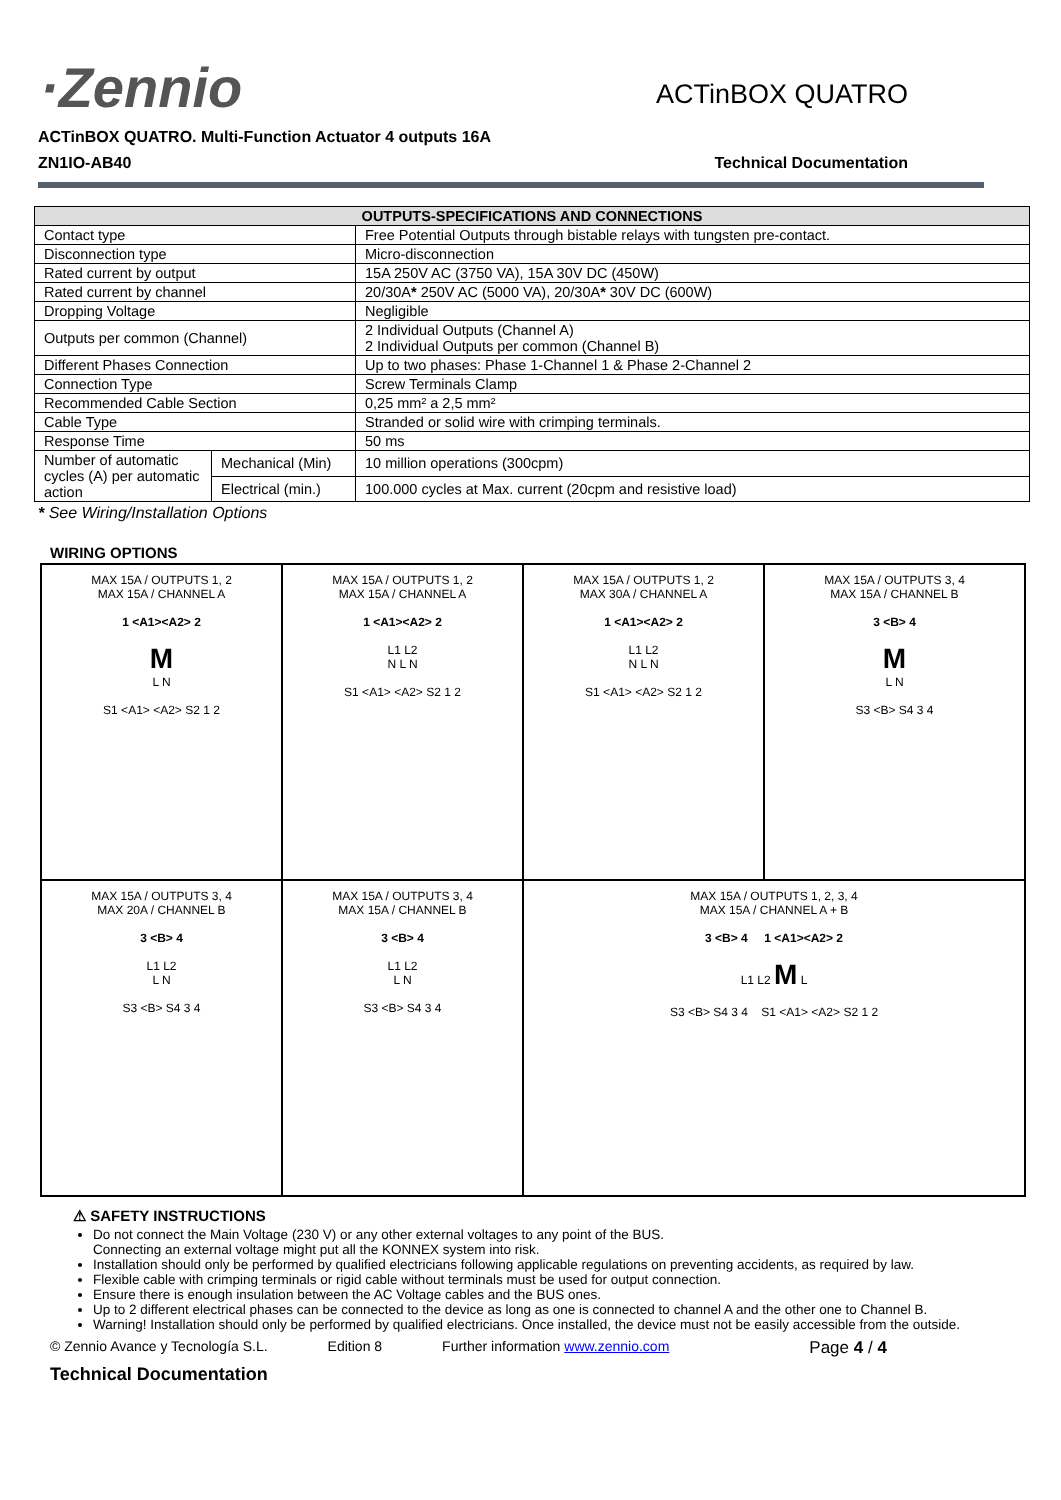·Zennio
ACTinBOX QUATRO
ACTinBOX QUATRO. Multi-Function Actuator 4 outputs 16A
ZN1IO-AB40 Technical Documentation
| OUTPUTS-SPECIFICATIONS AND CONNECTIONS | | |
| --- | --- | --- |
| Contact type | | Free Potential Outputs through bistable relays with tungsten pre-contact. |
| Disconnection type | | Micro-disconnection |
| Rated current by output | | 15A 250V AC (3750 VA), 15A 30V DC (450W) |
| Rated current by channel | | 20/30A * 250V AC (5000 VA), 20/30A * 30V DC (600W) |
| Dropping Voltage | | Negligible |
| Outputs per common (Channel) | | 2 Individual Outputs (Channel A) 2 Individual Outputs per common (Channel B) |
| Different Phases Connection | | Up to two phases: Phase 1-Channel 1 & Phase 2-Channel 2 |
| Connection Type | | Screw Terminals Clamp |
| Recommended Cable Section | | 0,25 mm² a 2,5 mm² |
| Cable Type | | Stranded or solid wire with crimping terminals. |
| Response Time | | 50 ms |
| Number of automatic cycles (A) per automatic action | Mechanical (Min) | 10 million operations (300cpm) |
| | Electrical (min.) | 100.000 cycles at Max. current (20cpm and resistive load) |
* See Wiring/Installation Options
WIRING OPTIONS
MAX 15A / OUTPUTS 1, 2
MAX 15A / CHANNEL A
1 <A1><A2> 2
M
L N
S1 <A1> <A2> S2 1 2
MAX 15A / OUTPUTS 1, 2
MAX 15A / CHANNEL A
1 <A1><A2> 2
L1 L2
N L N
S1 <A1> <A2> S2 1 2
MAX 15A / OUTPUTS 1, 2
MAX 30A / CHANNEL A
1 <A1><A2> 2
L1 L2
N L N
S1 <A1> <A2> S2 1 2
MAX 15A / OUTPUTS 3, 4
MAX 15A / CHANNEL B
3 <B> 4
M
L N
S3 <B> S4 3 4
MAX 15A / OUTPUTS 3, 4
MAX 20A / CHANNEL B
3 <B> 4
L1 L2
L N
S3 <B> S4 3 4
MAX 15A / OUTPUTS 3, 4
MAX 15A / CHANNEL B
3 <B> 4
L1 L2
L N
S3 <B> S4 3 4
MAX 15A / OUTPUTS 1, 2, 3, 4
MAX 15A / CHANNEL A + B
3 <B> 4 1 <A1><A2> 2
L1 L2 M L
S3 <B> S4 3 4 S1 <A1> <A2> S2 1 2
⚠ SAFETY INSTRUCTIONS
Do not connect the Main Voltage (230 V) or any other external voltages to any point of the BUS.
Connecting an external voltage might put all the KONNEX system into risk.
Installation should only be performed by qualified electricians following applicable regulations on preventing accidents, as required by law.
Flexible cable with crimping terminals or rigid cable without terminals must be used for output connection.
Ensure there is enough insulation between the AC Voltage cables and the BUS ones.
Up to 2 different electrical phases can be connected to the device as long as one is connected to channel A and the other one to Channel B.
Warning! Installation should only be performed by qualified electricians. Once installed, the device must not be easily accessible from the outside.
© Zennio Avance y Tecnología S.L. Edition 8 Further information www.zennio.com Page 4 / 4
Technical Documentation